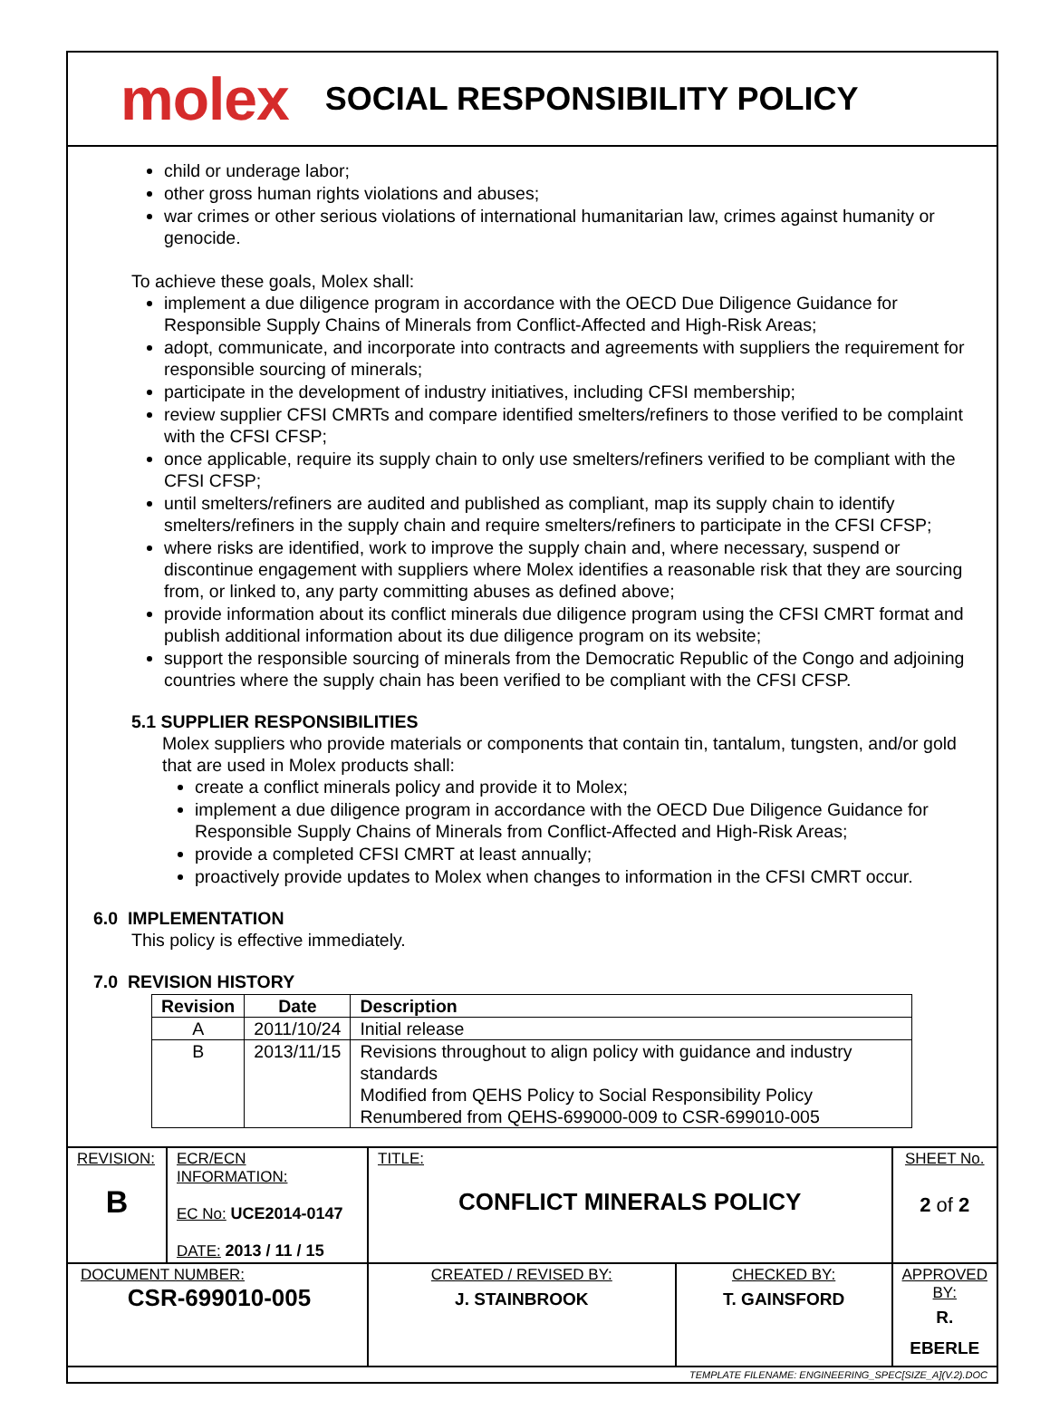molex
SOCIAL RESPONSIBILITY POLICY
child or underage labor;
other gross human rights violations and abuses;
war crimes or other serious violations of international humanitarian law, crimes against humanity or genocide.
To achieve these goals, Molex shall:
implement a due diligence program in accordance with the OECD Due Diligence Guidance for Responsible Supply Chains of Minerals from Conflict-Affected and High-Risk Areas;
adopt, communicate, and incorporate into contracts and agreements with suppliers the requirement for responsible sourcing of minerals;
participate in the development of industry initiatives, including CFSI membership;
review supplier CFSI CMRTs and compare identified smelters/refiners to those verified to be complaint with the CFSI CFSP;
once applicable, require its supply chain to only use smelters/refiners verified to be compliant with the CFSI CFSP;
until smelters/refiners are audited and published as compliant, map its supply chain to identify smelters/refiners in the supply chain and require smelters/refiners to participate in the CFSI CFSP;
where risks are identified, work to improve the supply chain and, where necessary, suspend or discontinue engagement with suppliers where Molex identifies a reasonable risk that they are sourcing from, or linked to, any party committing abuses as defined above;
provide information about its conflict minerals due diligence program using the CFSI CMRT format and publish additional information about its due diligence program on its website;
support the responsible sourcing of minerals from the Democratic Republic of the Congo and adjoining countries where the supply chain has been verified to be compliant with the CFSI CFSP.
5.1 SUPPLIER RESPONSIBILITIES
Molex suppliers who provide materials or components that contain tin, tantalum, tungsten, and/or gold that are used in Molex products shall:
create a conflict minerals policy and provide it to Molex;
implement a due diligence program in accordance with the OECD Due Diligence Guidance for Responsible Supply Chains of Minerals from Conflict-Affected and High-Risk Areas;
provide a completed CFSI CMRT at least annually;
proactively provide updates to Molex when changes to information in the CFSI CMRT occur.
6.0 IMPLEMENTATION
This policy is effective immediately.
7.0 REVISION HISTORY
| Revision | Date | Description |
| --- | --- | --- |
| A | 2011/10/24 | Initial release |
| B | 2013/11/15 | Revisions throughout to align policy with guidance and industry standards Modified from QEHS Policy to Social Responsibility Policy Renumbered from QEHS-699000-009 to CSR-699010-005 |
| REVISION: B | ECR/ECN INFORMATION: EC No: UCE2014-0147 DATE: 2013 / 11 / 15 | TITLE: CONFLICT MINERALS POLICY | | SHEET No. 2 of 2 |
| DOCUMENT NUMBER: CSR-699010-005 | | CREATED / REVISED BY: J. STAINBROOK | CHECKED BY: T. GAINSFORD | APPROVED BY: R. EBERLE |
| TEMPLATE FILENAME: ENGINEERING_SPEC[SIZE_A](V.2).DOC | | | | |